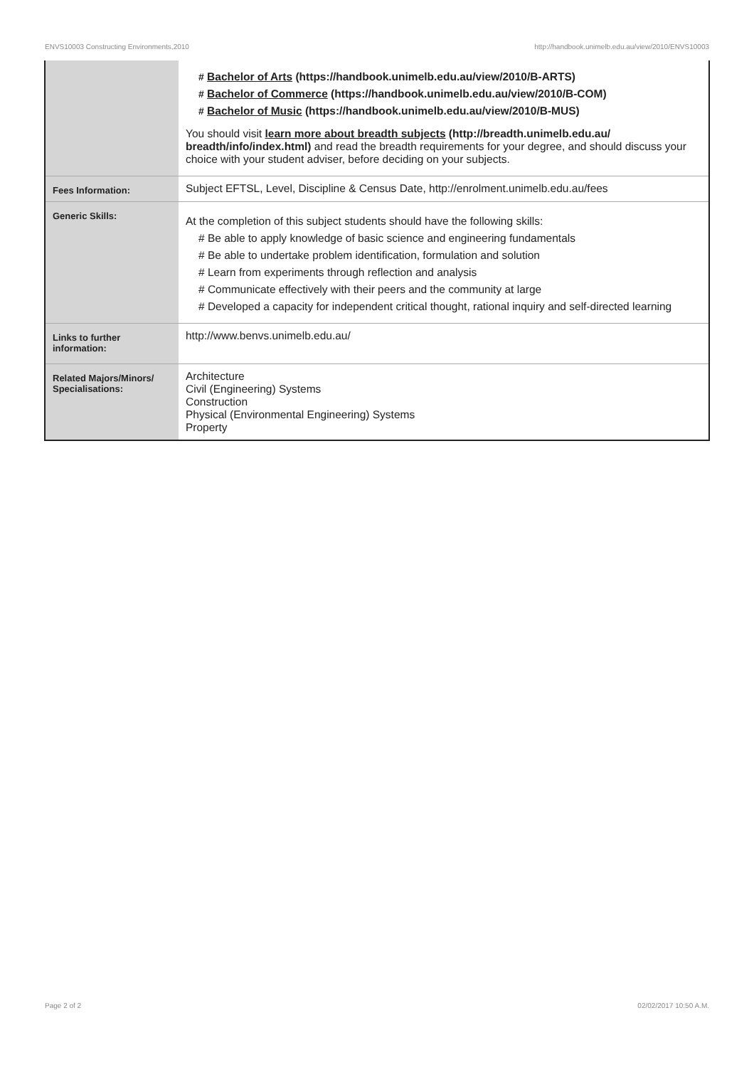ENVS10003 Constructing Environments,2010 http://handbook.unimelb.edu.au/view/2010/ENVS10003
| | # Bachelor of Arts (https://handbook.unimelb.edu.au/view/2010/B-ARTS) # Bachelor of Commerce (https://handbook.unimelb.edu.au/view/2010/B-COM) # Bachelor of Music (https://handbook.unimelb.edu.au/view/2010/B-MUS) You should visit learn more about breadth subjects (http://breadth.unimelb.edu.au/ breadth/info/index.html) and read the breadth requirements for your degree, and should discuss your choice with your student adviser, before deciding on your subjects. |
| Fees Information: | Subject EFTSL, Level, Discipline & Census Date, http://enrolment.unimelb.edu.au/fees |
| Generic Skills: | At the completion of this subject students should have the following skills: # Be able to apply knowledge of basic science and engineering fundamentals # Be able to undertake problem identification, formulation and solution # Learn from experiments through reflection and analysis # Communicate effectively with their peers and the community at large # Developed a capacity for independent critical thought, rational inquiry and self-directed learning |
| Links to further information: | http://www.benvs.unimelb.edu.au/ |
| Related Majors/Minors/ Specialisations: | Architecture Civil (Engineering) Systems Construction Physical (Environmental Engineering) Systems Property |
Page 2 of 2 02/02/2017 10:50 A.M.